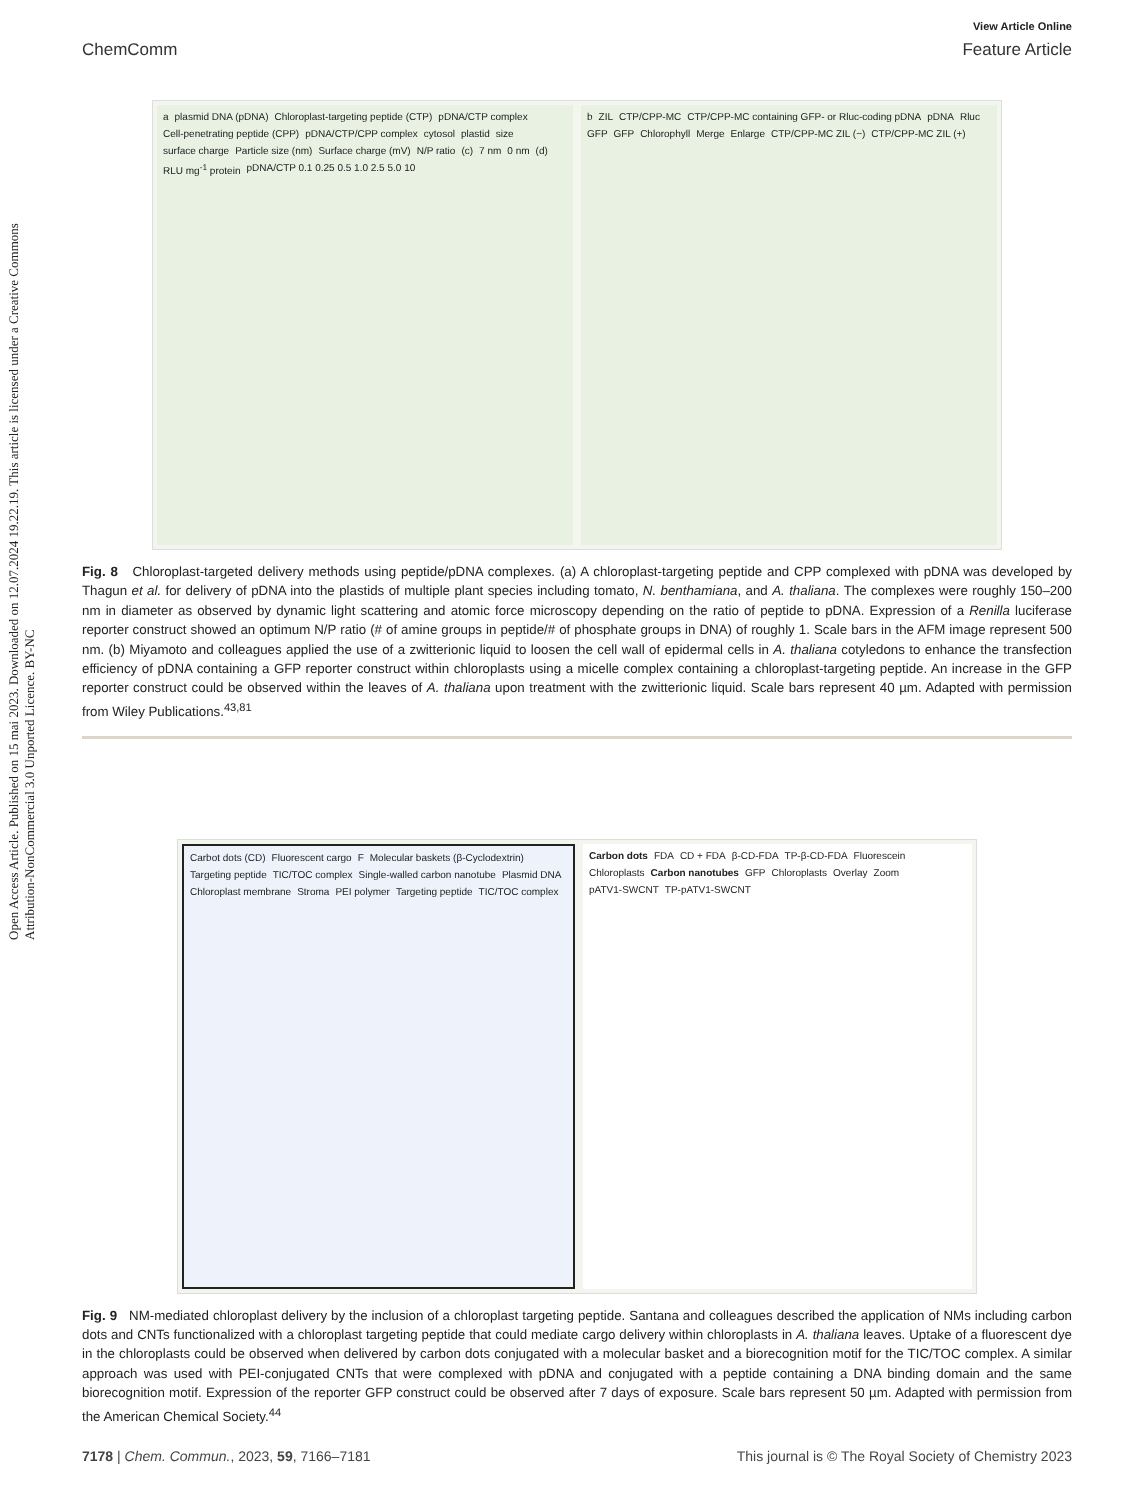Open Access Article. Published on 15 mai 2023. Downloaded on 12.07.2024 19.22.19. This article is licensed under a Creative Commons Attribution-NonCommercial 3.0 Unported Licence. BY-NC
View Article Online
ChemComm Feature Article
a plasmid DNA (pDNA) Chloroplast-targeting peptide (CTP) pDNA/CTP complex Cell-penetrating peptide (CPP) pDNA/CTP/CPP complex cytosol plastid size surface charge Particle size (nm) Surface charge (mV) N/P ratio (c) 7 nm 0 nm (d) RLU mg<sup>-1</sup> protein pDNA/CTP 0.1 0.25 0.5 1.0 2.5 5.0 10
b ZIL CTP/CPP-MC CTP/CPP-MC containing GFP- or Rluc-coding pDNA pDNA Rluc GFP GFP Chlorophyll Merge Enlarge CTP/CPP-MC ZIL (−) CTP/CPP-MC ZIL (+)
Fig. 8 Chloroplast-targeted delivery methods using peptide/pDNA complexes. (a) A chloroplast-targeting peptide and CPP complexed with pDNA was developed by Thagun et al. for delivery of pDNA into the plastids of multiple plant species including tomato, N. benthamiana, and A. thaliana. The complexes were roughly 150–200 nm in diameter as observed by dynamic light scattering and atomic force microscopy depending on the ratio of peptide to pDNA. Expression of a Renilla luciferase reporter construct showed an optimum N/P ratio (# of amine groups in peptide/# of phosphate groups in DNA) of roughly 1. Scale bars in the AFM image represent 500 nm. (b) Miyamoto and colleagues applied the use of a zwitterionic liquid to loosen the cell wall of epidermal cells in A. thaliana cotyledons to enhance the transfection efficiency of pDNA containing a GFP reporter construct within chloroplasts using a micelle complex containing a chloroplast-targeting peptide. An increase in the GFP reporter construct could be observed within the leaves of A. thaliana upon treatment with the zwitterionic liquid. Scale bars represent 40 µm. Adapted with permission from Wiley Publications.<sup>43,81</sup>
Carbot dots (CD) Fluorescent cargo F Molecular baskets (β-Cyclodextrin) Targeting peptide TIC/TOC complex Single-walled carbon nanotube Plasmid DNA Chloroplast membrane Stroma PEI polymer Targeting peptide TIC/TOC complex
Carbon dots FDA CD + FDA β-CD-FDA TP-β-CD-FDA Fluorescein Chloroplasts Carbon nanotubes GFP Chloroplasts Overlay Zoom pATV1-SWCNT TP-pATV1-SWCNT
Fig. 9 NM-mediated chloroplast delivery by the inclusion of a chloroplast targeting peptide. Santana and colleagues described the application of NMs including carbon dots and CNTs functionalized with a chloroplast targeting peptide that could mediate cargo delivery within chloroplasts in A. thaliana leaves. Uptake of a fluorescent dye in the chloroplasts could be observed when delivered by carbon dots conjugated with a molecular basket and a biorecognition motif for the TIC/TOC complex. A similar approach was used with PEI-conjugated CNTs that were complexed with pDNA and conjugated with a peptide containing a DNA binding domain and the same biorecognition motif. Expression of the reporter GFP construct could be observed after 7 days of exposure. Scale bars represent 50 µm. Adapted with permission from the American Chemical Society.<sup>44</sup>
7178 | Chem. Commun., 2023, 59, 7166–7181 This journal is © The Royal Society of Chemistry 2023